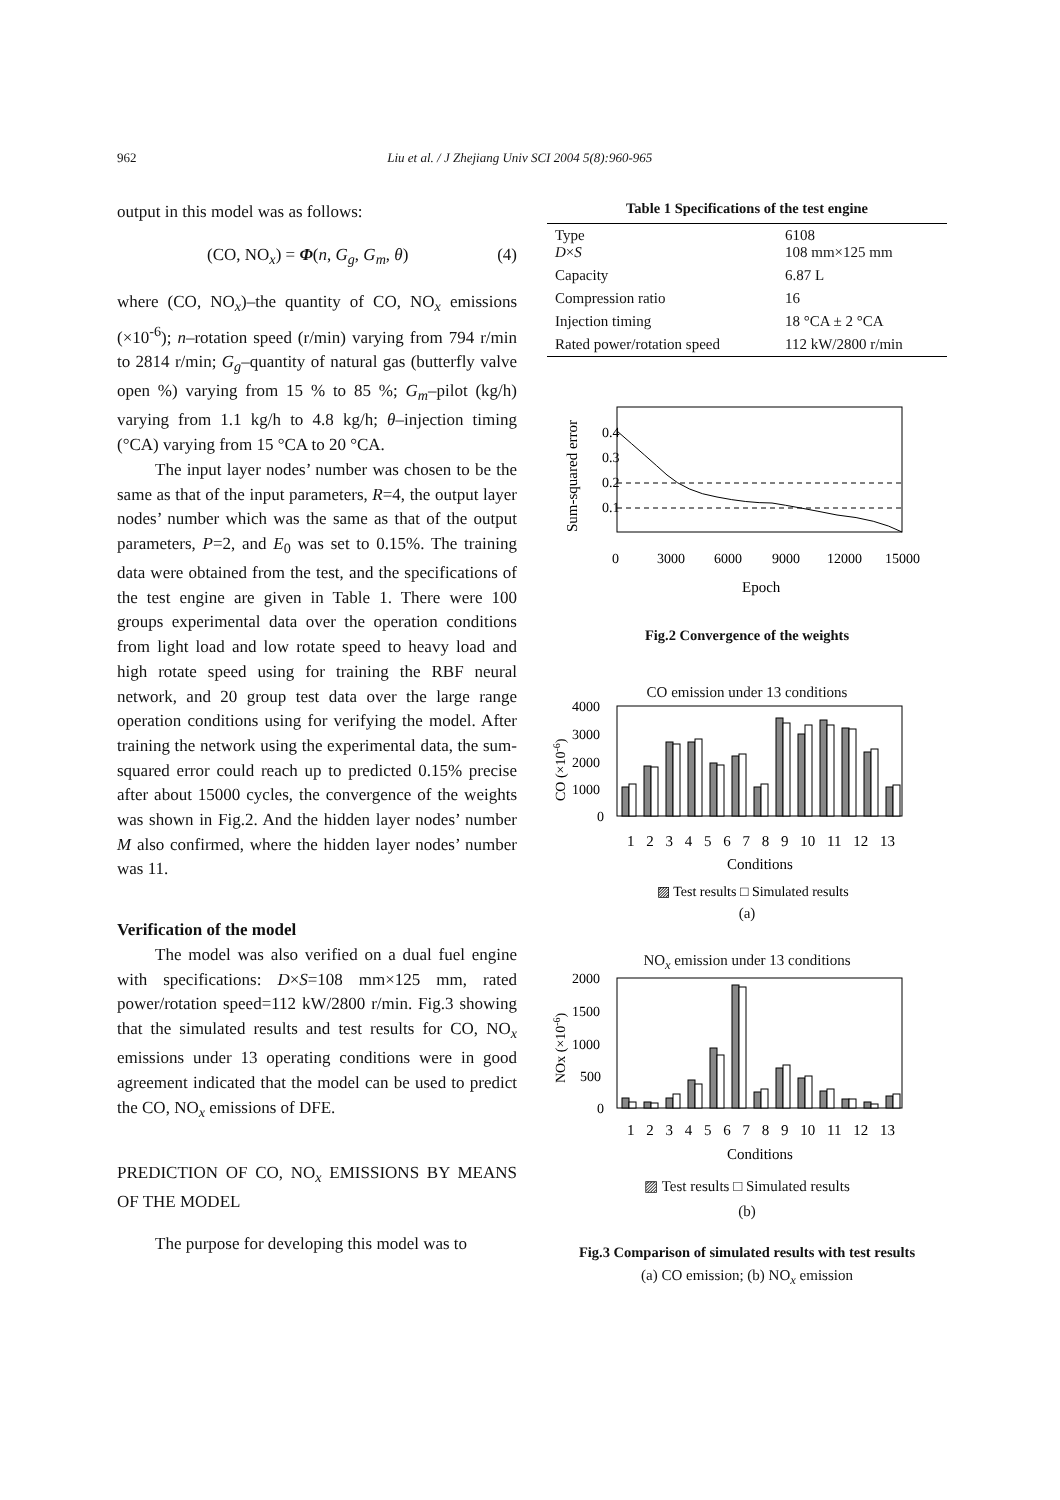962 Liu et al. / J Zhejiang Univ SCI 2004 5(8):960-965
output in this model was as follows:
(CO, NO<sub>x</sub>) = Φ(n, G<sub>g</sub>, G<sub>m</sub>, θ) (4)
where (CO, NO<sub>x</sub>)–the quantity of CO, NO<sub>x</sub> emissions (×10<sup>-6</sup>); n–rotation speed (r/min) varying from 794 r/min to 2814 r/min; G<sub>g</sub>–quantity of natural gas (butterfly valve open %) varying from 15 % to 85 %; G<sub>m</sub>–pilot (kg/h) varying from 1.1 kg/h to 4.8 kg/h; θ–injection timing (°CA) varying from 15 °CA to 20 °CA.
The input layer nodes’ number was chosen to be the same as that of the input parameters, R=4, the output layer nodes’ number which was the same as that of the output parameters, P=2, and E<sub>0</sub> was set to 0.15%. The training data were obtained from the test, and the specifications of the test engine are given in Table 1. There were 100 groups experimental data over the operation conditions from light load and low rotate speed to heavy load and high rotate speed using for training the RBF neural network, and 20 group test data over the large range operation conditions using for verifying the model. After training the network using the experimental data, the sum-squared error could reach up to predicted 0.15% precise after about 15000 cycles, the convergence of the weights was shown in Fig.2. And the hidden layer nodes’ number M also confirmed, where the hidden layer nodes’ number was 11.
Verification of the model
The model was also verified on a dual fuel engine with specifications: D×S=108 mm×125 mm, rated power/rotation speed=112 kW/2800 r/min. Fig.3 showing that the simulated results and test results for CO, NO<sub>x</sub> emissions under 13 operating conditions were in good agreement indicated that the model can be used to predict the CO, NO<sub>x</sub> emissions of DFE.
PREDICTION OF CO, NO<sub>x</sub> EMISSIONS BY MEANS OF THE MODEL
The purpose for developing this model was to
Table 1 Specifications of the test engine
| Type D × S | 6108 108 mm×125 mm |
| Capacity | 6.87 L |
| Compression ratio | 16 |
| Injection timing | 18 °CA ± 2 °CA |
| Rated power/rotation speed | 112 kW/2800 r/min |
0.4
0.3
0.2
0.1
Sum-squared error
0
3000
6000
9000
12000
15000
Epoch
Fig.2 Convergence of the weights
CO emission under 13 conditions
4000
3000
2000
1000
0
CO (×10-6)
1 2 3 4 5 6 7 8 9 10 11 12 13
Conditions
▨ Test results □ Simulated results
(a)
NO<sub>x</sub> emission under 13 conditions
2000
1500
1000
500
0
NOx (×10-6)
1 2 3 4 5 6 7 8 9 10 11 12 13
Conditions
▨ Test results □ Simulated results
(b)
Fig.3 Comparison of simulated results with test results
(a) CO emission; (b) NO<sub>x</sub> emission